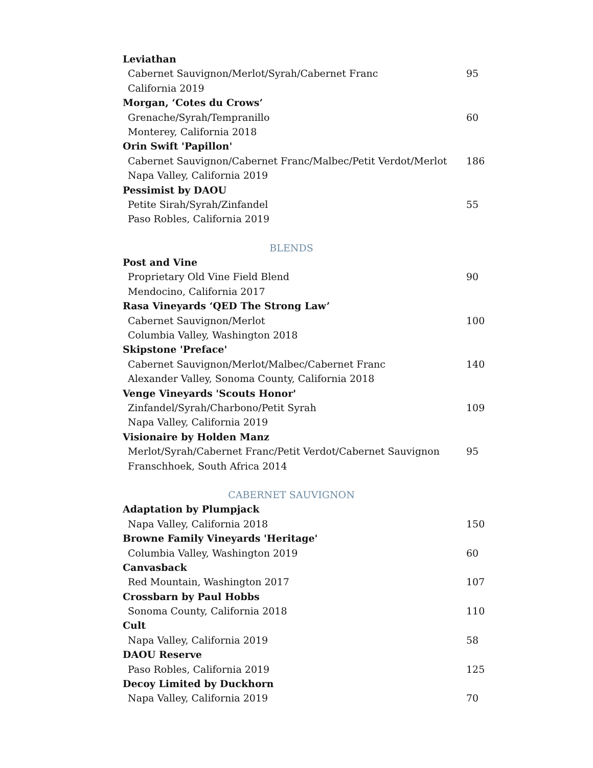Leviathan
Cabernet Sauvignon/Merlot/Syrah/Cabernet Franc 95
California 2019
Morgan, ‘Cotes du Crows’
Grenache/Syrah/Tempranillo 60
Monterey, California 2018
Orin Swift 'Papillon'
Cabernet Sauvignon/Cabernet Franc/Malbec/Petit Verdot/Merlot 186
Napa Valley, California 2019
Pessimist by DAOU
Petite Sirah/Syrah/Zinfandel 55
Paso Robles, California 2019
BLENDS
Post and Vine
Proprietary Old Vine Field Blend 90
Mendocino, California 2017
Rasa Vineyards ‘QED The Strong Law’
Cabernet Sauvignon/Merlot 100
Columbia Valley, Washington 2018
Skipstone 'Preface'
Cabernet Sauvignon/Merlot/Malbec/Cabernet Franc 140
Alexander Valley, Sonoma County, California 2018
Venge Vineyards 'Scouts Honor'
Zinfandel/Syrah/Charbono/Petit Syrah 109
Napa Valley, California 2019
Visionaire by Holden Manz
Merlot/Syrah/Cabernet Franc/Petit Verdot/Cabernet Sauvignon 95
Franschhoek, South Africa 2014
CABERNET SAUVIGNON
Adaptation by Plumpjack
Napa Valley, California 2018 150
Browne Family Vineyards 'Heritage'
Columbia Valley, Washington 2019 60
Canvasback
Red Mountain, Washington 2017 107
Crossbarn by Paul Hobbs
Sonoma County, California 2018 110
Cult
Napa Valley, California 2019 58
DAOU Reserve
Paso Robles, California 2019 125
Decoy Limited by Duckhorn
Napa Valley, California 2019 70